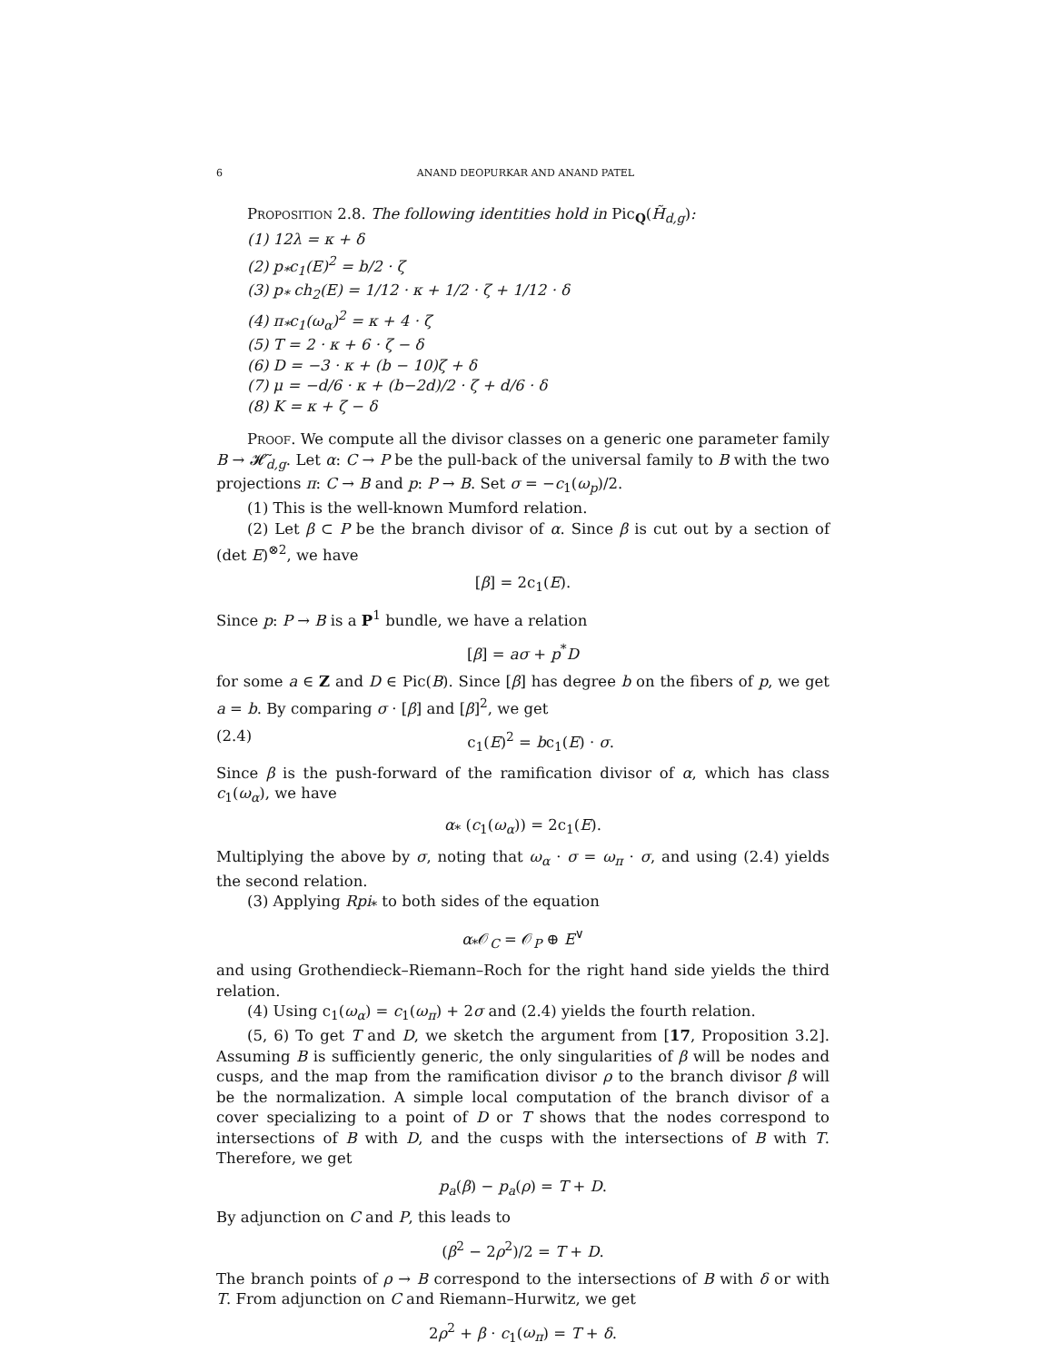6 ANAND DEOPURKAR AND ANAND PATEL
Proposition 2.8. The following identities hold in Pic<sub>Q</sub>(H̃<sub>d,g</sub>):
(1) 12λ = κ + δ
(2) p<sub>*</sub>c<sub>1</sub>(E)<sup>2</sup> = b/2 · ζ
(3) p<sub>*</sub> ch<sub>2</sub>(E) = 1/12 · κ + 1/2 · ζ + 1/12 · δ
(4) π<sub>*</sub>c<sub>1</sub>(ω<sub>α</sub>)<sup>2</sup> = κ + 4 · ζ
(5) T = 2 · κ + 6 · ζ − δ
(6) D = −3 · κ + (b − 10)ζ + δ
(7) μ = −d/6 · κ + (b−2d)/2 · ζ + d/6 · δ
(8) K = κ + ζ − δ
Proof. We compute all the divisor classes on a generic one parameter family B → 𝓗̃<sub>d,g</sub>. Let α: C → P be the pull-back of the universal family to B with the two projections π: C → B and p: P → B. Set σ = −c<sub>1</sub>(ω<sub>p</sub>)/2.
(1) This is the well-known Mumford relation.
(2) Let β ⊂ P be the branch divisor of α. Since β is cut out by a section of (det E)<sup>⊗2</sup>, we have
[β] = 2c<sub>1</sub>(E).
Since p: P → B is a P<sup>1</sup> bundle, we have a relation
[β] = aσ + p<sup>*</sup>D
for some a ∈ Z and D ∈ Pic(B). Since [β] has degree b on the fibers of p, we get a = b. By comparing σ · [β] and [β]<sup>2</sup>, we get
(2.4) c<sub>1</sub>(E)<sup>2</sup> = bc<sub>1</sub>(E) · σ.
Since β is the push-forward of the ramification divisor of α, which has class c<sub>1</sub>(ω<sub>α</sub>), we have
α<sub>*</sub> (c<sub>1</sub>(ω<sub>α</sub>)) = 2c<sub>1</sub>(E).
Multiplying the above by σ, noting that ω<sub>α</sub> · σ = ω<sub>π</sub> · σ, and using (2.4) yields the second relation.
(3) Applying Rpi<sub>*</sub> to both sides of the equation
α<sub>*</sub>𝒪<sub>C</sub> = 𝒪<sub>P</sub> ⊕ E<sup>∨</sup>
and using Grothendieck–Riemann–Roch for the right hand side yields the third relation.
(4) Using c<sub>1</sub>(ω<sub>α</sub>) = c<sub>1</sub>(ω<sub>π</sub>) + 2σ and (2.4) yields the fourth relation.
(5, 6) To get T and D, we sketch the argument from [17, Proposition 3.2]. Assuming B is sufficiently generic, the only singularities of β will be nodes and cusps, and the map from the ramification divisor ρ to the branch divisor β will be the normalization. A simple local computation of the branch divisor of a cover specializing to a point of D or T shows that the nodes correspond to intersections of B with D, and the cusps with the intersections of B with T. Therefore, we get
p<sub>a</sub>(β) − p<sub>a</sub>(ρ) = T + D.
By adjunction on C and P, this leads to
(β<sup>2</sup> − 2ρ<sup>2</sup>)/2 = T + D.
The branch points of ρ → B correspond to the intersections of B with δ or with T. From adjunction on C and Riemann–Hurwitz, we get
2ρ<sup>2</sup> + β · c<sub>1</sub>(ω<sub>π</sub>) = T + δ.